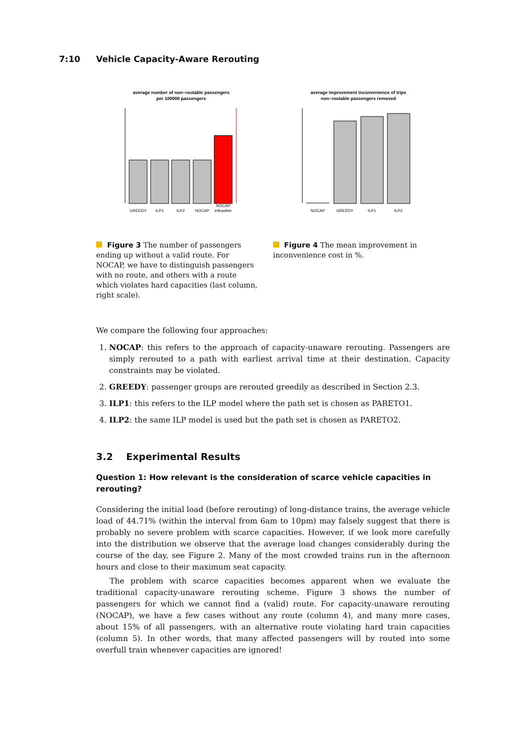7:10 Vehicle Capacity-Aware Rerouting
average number of non−routable passengers
per 100000 passengers
GREEDY
ILP1
ILP2
NOCAP
NOCAP
infeasible
Figure 3 The number of passengers ending up without a valid route. For NOCAP, we have to distinguish passengers with no route, and others with a route which violates hard capacities (last column, right scale).
average improvement inconvenience of trips
non−routable passengers removed
NOCAP
GREEDY
ILP1
ILP2
Figure 4 The mean improvement in inconvenience cost in %.
We compare the following four approaches:
1. NOCAP: this refers to the approach of capacity-unaware rerouting. Passengers are simply rerouted to a path with earliest arrival time at their destination. Capacity constraints may be violated.
2. GREEDY: passenger groups are rerouted greedily as described in Section 2.3.
3. ILP1: this refers to the ILP model where the path set is chosen as PARETO1.
4. ILP2: the same ILP model is used but the path set is chosen as PARETO2.
3.2 Experimental Results
Question 1: How relevant is the consideration of scarce vehicle capacities in rerouting?
Considering the initial load (before rerouting) of long-distance trains, the average vehicle load of 44.71% (within the interval from 6am to 10pm) may falsely suggest that there is probably no severe problem with scarce capacities. However, if we look more carefully into the distribution we observe that the average load changes considerably during the course of the day, see Figure 2. Many of the most crowded trains run in the afternoon hours and close to their maximum seat capacity.
The problem with scarce capacities becomes apparent when we evaluate the traditional capacity-unaware rerouting scheme. Figure 3 shows the number of passengers for which we cannot find a (valid) route. For capacity-unaware rerouting (NOCAP), we have a few cases without any route (column 4), and many more cases, about 15% of all passengers, with an alternative route violating hard train capacities (column 5). In other words, that many affected passengers will by routed into some overfull train whenever capacities are ignored!